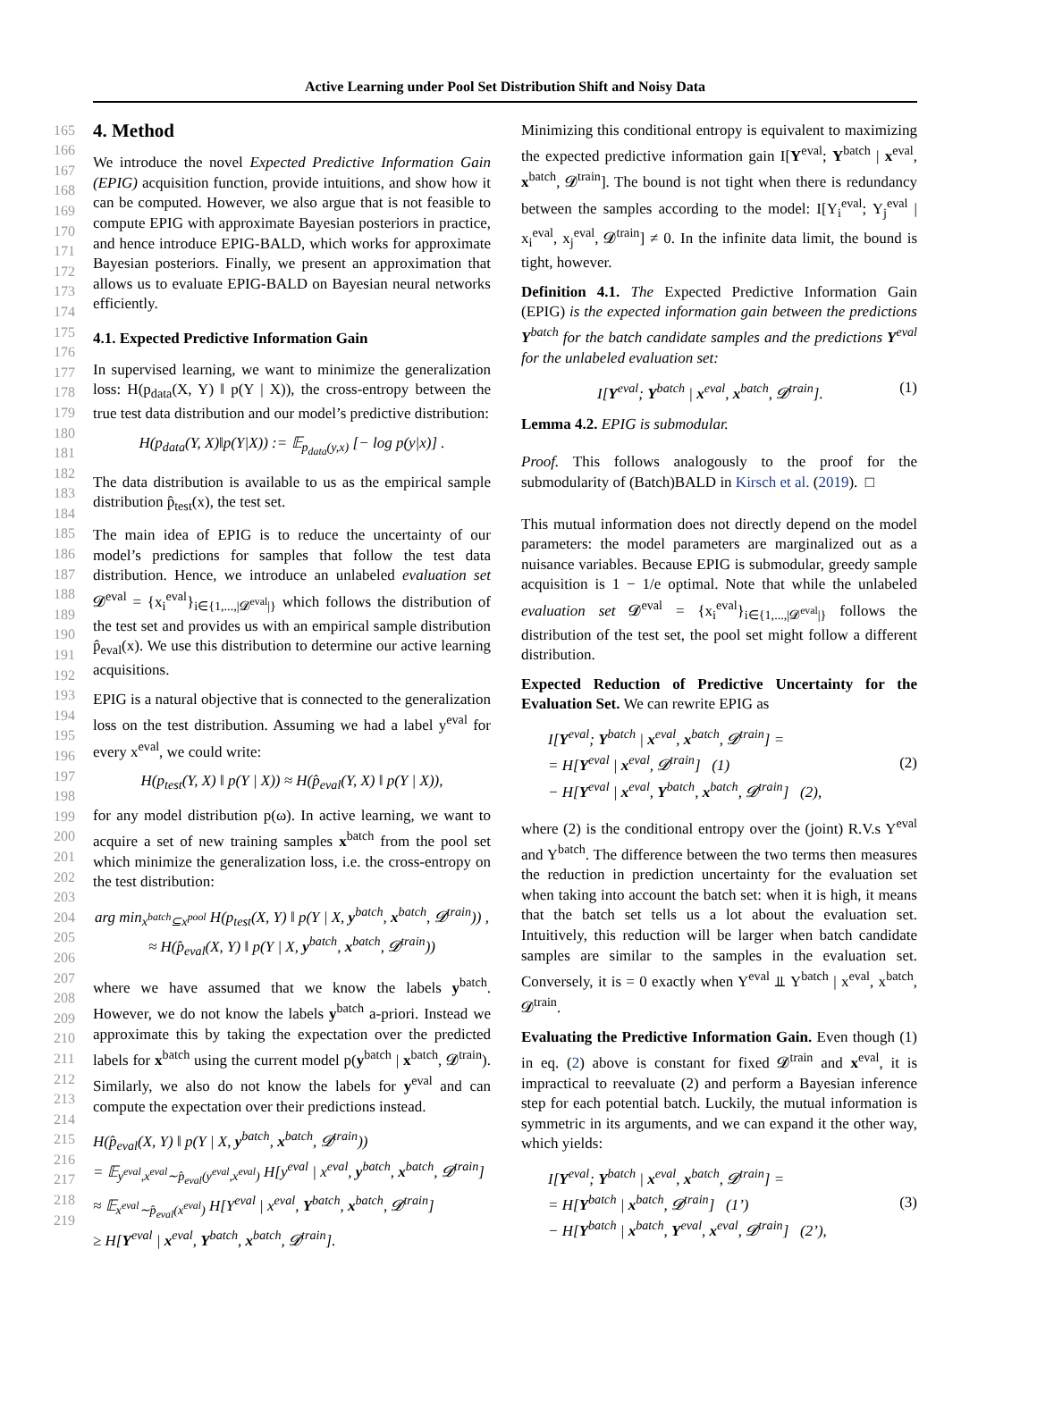Active Learning under Pool Set Distribution Shift and Noisy Data
165
166
167
168
169
170
171
172
173
174
175
176
177
178
179
180
181
182
183
184
185
186
187
188
189
190
191
192
193
194
195
196
197
198
199
200
201
202
203
204
205
206
207
208
209
210
211
212
213
214
215
216
217
218
219
4. Method
We introduce the novel Expected Predictive Information Gain (EPIG) acquisition function, provide intuitions, and show how it can be computed. However, we also argue that is not feasible to compute EPIG with approximate Bayesian posteriors in practice, and hence introduce EPIG-BALD, which works for approximate Bayesian posteriors. Finally, we present an approximation that allows us to evaluate EPIG-BALD on Bayesian neural networks efficiently.
4.1. Expected Predictive Information Gain
In supervised learning, we want to minimize the generalization loss: H(p<sub>data</sub>(X, Y) ‖ p(Y | X)), the cross-entropy between the true test data distribution and our model’s predictive distribution:
H(p<sub>data</sub>(Y, X)‖p(Y|X)) := 𝔼<sub>p<sub>data</sub>(y,x)</sub> [− log p(y|x)] .
The data distribution is available to us as the empirical sample distribution p̂<sub>test</sub>(x), the test set.
The main idea of EPIG is to reduce the uncertainty of our model’s predictions for samples that follow the test data distribution. Hence, we introduce an unlabeled evaluation set 𝓓<sup>eval</sup> = {x<sub>i</sub><sup>eval</sup>}<sub>i∈{1,...,|𝓓<sup>eval</sup>|}</sub> which follows the distribution of the test set and provides us with an empirical sample distribution p̂<sub>eval</sub>(x). We use this distribution to determine our active learning acquisitions.
EPIG is a natural objective that is connected to the generalization loss on the test distribution. Assuming we had a label y<sup>eval</sup> for every x<sup>eval</sup>, we could write:
H(p<sub>test</sub>(Y, X) ‖ p(Y | X)) ≈ H(p̂<sub>eval</sub>(Y, X) ‖ p(Y | X)),
for any model distribution p(ω). In active learning, we want to acquire a set of new training samples x<sup>batch</sup> from the pool set which minimize the generalization loss, i.e. the cross-entropy on the test distribution:
arg min<sub>x<sup>batch</sup>⊆x<sup>pool</sup></sub> H(p<sub>test</sub>(X, Y) ‖ p(Y | X, y<sup>batch</sup>, x<sup>batch</sup>, 𝓓<sup>train</sup>)) ,
≈ H(p̂<sub>eval</sub>(X, Y) ‖ p(Y | X, y<sup>batch</sup>, x<sup>batch</sup>, 𝓓<sup>train</sup>))
where we have assumed that we know the labels y<sup>batch</sup>. However, we do not know the labels y<sup>batch</sup> a-priori. Instead we approximate this by taking the expectation over the predicted labels for x<sup>batch</sup> using the current model p(y<sup>batch</sup> | x<sup>batch</sup>, 𝓓<sup>train</sup>). Similarly, we also do not know the labels for y<sup>eval</sup> and can compute the expectation over their predictions instead.
H(p̂<sub>eval</sub>(X, Y) ‖ p(Y | X, y<sup>batch</sup>, x<sup>batch</sup>, 𝓓<sup>train</sup>))
= 𝔼<sub>y<sup>eval</sup>,x<sup>eval</sup>∼p̂<sub>eval</sub>(y<sup>eval</sup>,x<sup>eval</sup>)</sub> H[y<sup>eval</sup> | x<sup>eval</sup>, y<sup>batch</sup>, x<sup>batch</sup>, 𝓓<sup>train</sup>]
≈ 𝔼<sub>x<sup>eval</sup>∼p̂<sub>eval</sub>(x<sup>eval</sup>)</sub> H[Y<sup>eval</sup> | x<sup>eval</sup>, Y<sup>batch</sup>, x<sup>batch</sup>, 𝓓<sup>train</sup>]
≥ H[Y<sup>eval</sup> | x<sup>eval</sup>, Y<sup>batch</sup>, x<sup>batch</sup>, 𝓓<sup>train</sup>].
Minimizing this conditional entropy is equivalent to maximizing the expected predictive information gain I[Y<sup>eval</sup>; Y<sup>batch</sup> | x<sup>eval</sup>, x<sup>batch</sup>, 𝓓<sup>train</sup>]. The bound is not tight when there is redundancy between the samples according to the model: I[Y<sub>i</sub><sup>eval</sup>; Y<sub>j</sub><sup>eval</sup> | x<sub>i</sub><sup>eval</sup>, x<sub>j</sub><sup>eval</sup>, 𝓓<sup>train</sup>] ≠ 0. In the infinite data limit, the bound is tight, however.
Definition 4.1. The Expected Predictive Information Gain (EPIG) is the expected information gain between the predictions Y<sup>batch</sup> for the batch candidate samples and the predictions Y<sup>eval</sup> for the unlabeled evaluation set:
I[Y<sup>eval</sup>; Y<sup>batch</sup> | x<sup>eval</sup>, x<sup>batch</sup>, 𝓓<sup>train</sup>]. (1)
Lemma 4.2. EPIG is submodular.
Proof. This follows analogously to the proof for the submodularity of (Batch)BALD in Kirsch et al. (2019). □
This mutual information does not directly depend on the model parameters: the model parameters are marginalized out as a nuisance variables. Because EPIG is submodular, greedy sample acquisition is 1 − 1/e optimal. Note that while the unlabeled evaluation set 𝓓<sup>eval</sup> = {x<sub>i</sub><sup>eval</sup>}<sub>i∈{1,...,|𝓓<sup>eval</sup>|}</sub> follows the distribution of the test set, the pool set might follow a different distribution.
Expected Reduction of Predictive Uncertainty for the Evaluation Set. We can rewrite EPIG as
I[Y<sup>eval</sup>; Y<sup>batch</sup> | x<sup>eval</sup>, x<sup>batch</sup>, 𝓓<sup>train</sup>] =
= H[Y<sup>eval</sup> | x<sup>eval</sup>, 𝓓<sup>train</sup>] (1)
− H[Y<sup>eval</sup> | x<sup>eval</sup>, Y<sup>batch</sup>, x<sup>batch</sup>, 𝓓<sup>train</sup>] (2), (2)
where (2) is the conditional entropy over the (joint) R.V.s Y<sup>eval</sup> and Y<sup>batch</sup>. The difference between the two terms then measures the reduction in prediction uncertainty for the evaluation set when taking into account the batch set: when it is high, it means that the batch set tells us a lot about the evaluation set. Intuitively, this reduction will be larger when batch candidate samples are similar to the samples in the evaluation set. Conversely, it is = 0 exactly when Y<sup>eval</sup> ⫫ Y<sup>batch</sup> | x<sup>eval</sup>, x<sup>batch</sup>, 𝓓<sup>train</sup>.
Evaluating the Predictive Information Gain. Even though (1) in eq. (2) above is constant for fixed 𝓓<sup>train</sup> and x<sup>eval</sup>, it is impractical to reevaluate (2) and perform a Bayesian inference step for each potential batch. Luckily, the mutual information is symmetric in its arguments, and we can expand it the other way, which yields:
I[Y<sup>eval</sup>; Y<sup>batch</sup> | x<sup>eval</sup>, x<sup>batch</sup>, 𝓓<sup>train</sup>] =
= H[Y<sup>batch</sup> | x<sup>batch</sup>, 𝓓<sup>train</sup>] (1’)
− H[Y<sup>batch</sup> | x<sup>batch</sup>, Y<sup>eval</sup>, x<sup>eval</sup>, 𝓓<sup>train</sup>] (2’), (3)